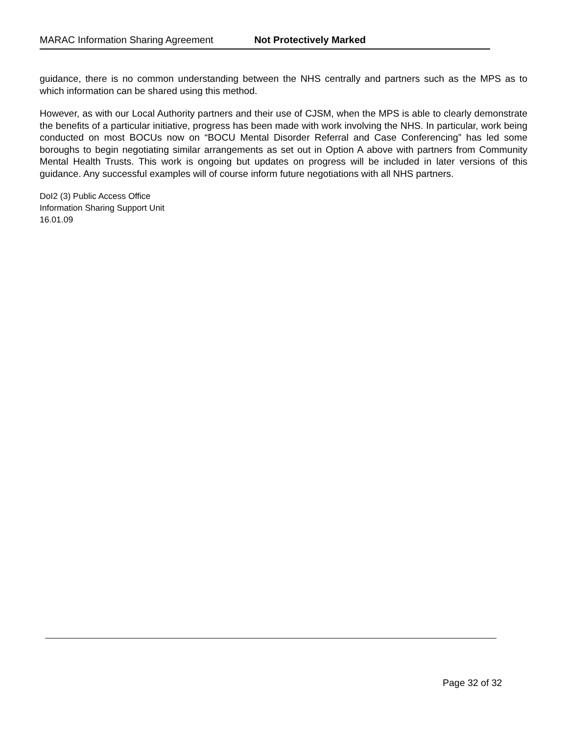MARAC Information Sharing Agreement Not Protectively Marked
guidance, there is no common understanding between the NHS centrally and partners such as the MPS as to which information can be shared using this method.
However, as with our Local Authority partners and their use of CJSM, when the MPS is able to clearly demonstrate the benefits of a particular initiative, progress has been made with work involving the NHS. In particular, work being conducted on most BOCUs now on “BOCU Mental Disorder Referral and Case Conferencing” has led some boroughs to begin negotiating similar arrangements as set out in Option A above with partners from Community Mental Health Trusts. This work is ongoing but updates on progress will be included in later versions of this guidance. Any successful examples will of course inform future negotiations with all NHS partners.
DoI2 (3) Public Access Office
Information Sharing Support Unit
16.01.09
Page 32 of 32